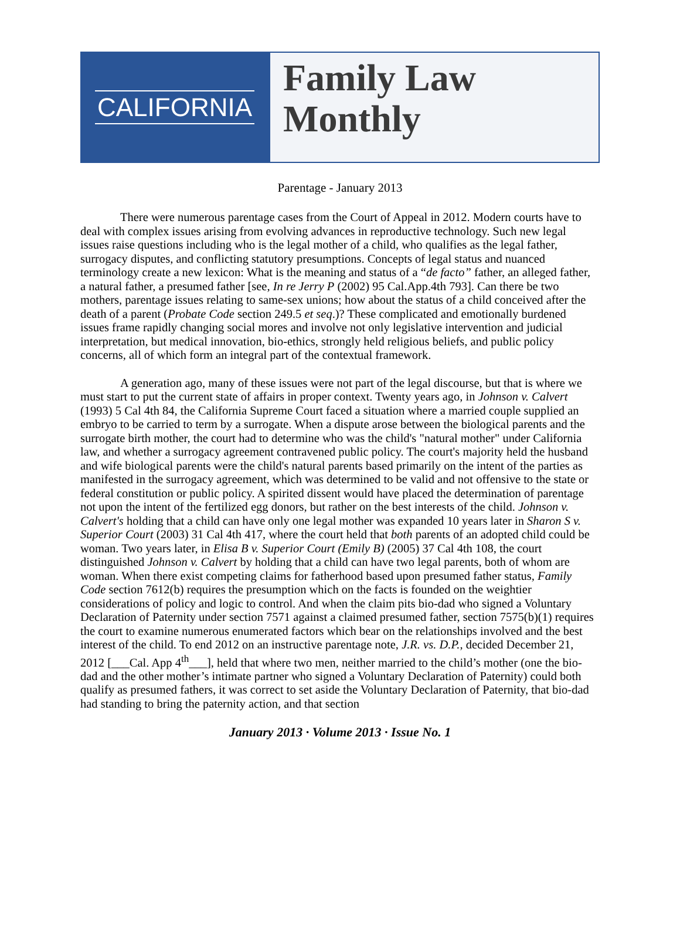CALIFORNIA
Family Law
Monthly
Parentage - January 2013
There were numerous parentage cases from the Court of Appeal in 2012. Modern courts have to deal with complex issues arising from evolving advances in reproductive technology. Such new legal issues raise questions including who is the legal mother of a child, who qualifies as the legal father, surrogacy disputes, and conflicting statutory presumptions. Concepts of legal status and nuanced terminology create a new lexicon: What is the meaning and status of a “de facto” father, an alleged father, a natural father, a presumed father [see, In re Jerry P (2002) 95 Cal.App.4th 793]. Can there be two mothers, parentage issues relating to same-sex unions; how about the status of a child conceived after the death of a parent (Probate Code section 249.5 et seq.)? These complicated and emotionally burdened issues frame rapidly changing social mores and involve not only legislative intervention and judicial interpretation, but medical innovation, bio-ethics, strongly held religious beliefs, and public policy concerns, all of which form an integral part of the contextual framework.
A generation ago, many of these issues were not part of the legal discourse, but that is where we must start to put the current state of affairs in proper context. Twenty years ago, in Johnson v. Calvert (1993) 5 Cal 4th 84, the California Supreme Court faced a situation where a married couple supplied an embryo to be carried to term by a surrogate. When a dispute arose between the biological parents and the surrogate birth mother, the court had to determine who was the child's "natural mother" under California law, and whether a surrogacy agreement contravened public policy. The court's majority held the husband and wife biological parents were the child's natural parents based primarily on the intent of the parties as manifested in the surrogacy agreement, which was determined to be valid and not offensive to the state or federal constitution or public policy. A spirited dissent would have placed the determination of parentage not upon the intent of the fertilized egg donors, but rather on the best interests of the child. Johnson v. Calvert's holding that a child can have only one legal mother was expanded 10 years later in Sharon S v. Superior Court (2003) 31 Cal 4th 417, where the court held that both parents of an adopted child could be woman. Two years later, in Elisa B v. Superior Court (Emily B) (2005) 37 Cal 4th 108, the court distinguished Johnson v. Calvert by holding that a child can have two legal parents, both of whom are woman. When there exist competing claims for fatherhood based upon presumed father status, Family Code section 7612(b) requires the presumption which on the facts is founded on the weightier considerations of policy and logic to control. And when the claim pits bio-dad who signed a Voluntary Declaration of Paternity under section 7571 against a claimed presumed father, section 7575(b)(1) requires the court to examine numerous enumerated factors which bear on the relationships involved and the best interest of the child. To end 2012 on an instructive parentage note, J.R. vs. D.P., decided December 21, 2012 [___Cal. App 4<sup>th</sup>___], held that where two men, neither married to the child’s mother (one the bio-dad and the other mother’s intimate partner who signed a Voluntary Declaration of Paternity) could both qualify as presumed fathers, it was correct to set aside the Voluntary Declaration of Paternity, that bio-dad had standing to bring the paternity action, and that section
January 2013 · Volume 2013 · Issue No. 1